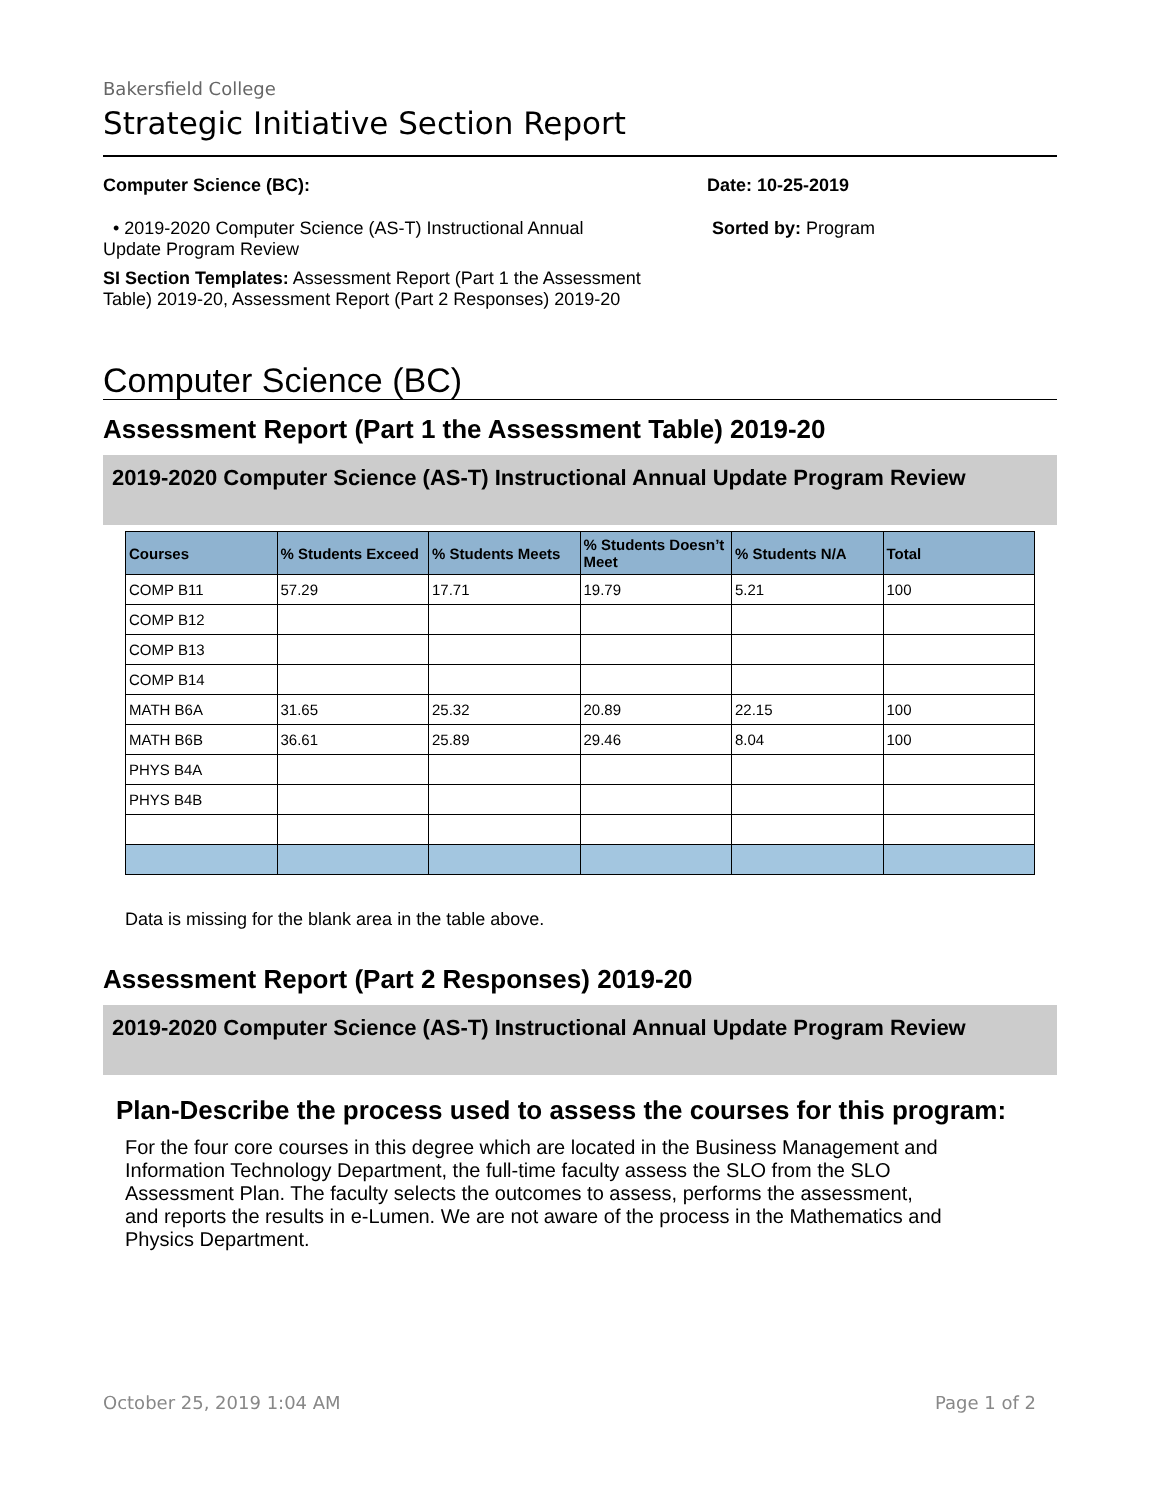Bakersfield College
Strategic Initiative Section Report
Computer Science (BC):
• 2019-2020 Computer Science (AS-T) Instructional Annual Update Program Review
SI Section Templates: Assessment Report (Part 1 the Assessment Table) 2019-20, Assessment Report (Part 2 Responses) 2019-20
Date: 10-25-2019
Sorted by: Program
Computer Science (BC)
Assessment Report (Part 1 the Assessment Table) 2019-20
2019-2020 Computer Science (AS-T) Instructional Annual Update Program Review
| Courses | % Students Exceed | % Students Meets | % Students Doesn’t Meet | % Students N/A | Total |
| --- | --- | --- | --- | --- | --- |
| COMP B11 | 57.29 | 17.71 | 19.79 | 5.21 | 100 |
| COMP B12 | | | | | |
| COMP B13 | | | | | |
| COMP B14 | | | | | |
| MATH B6A | 31.65 | 25.32 | 20.89 | 22.15 | 100 |
| MATH B6B | 36.61 | 25.89 | 29.46 | 8.04 | 100 |
| PHYS B4A | | | | | |
| PHYS B4B | | | | | |
Data is missing for the blank area in the table above.
Assessment Report (Part 2 Responses) 2019-20
2019-2020 Computer Science (AS-T) Instructional Annual Update Program Review
Plan-Describe the process used to assess the courses for this program:
For the four core courses in this degree which are located in the Business Management and Information Technology Department, the full-time faculty assess the SLO from the SLO Assessment Plan. The faculty selects the outcomes to assess, performs the assessment, and reports the results in e-Lumen. We are not aware of the process in the Mathematics and Physics Department.
October 25, 2019 1:04 AM Page 1 of 2